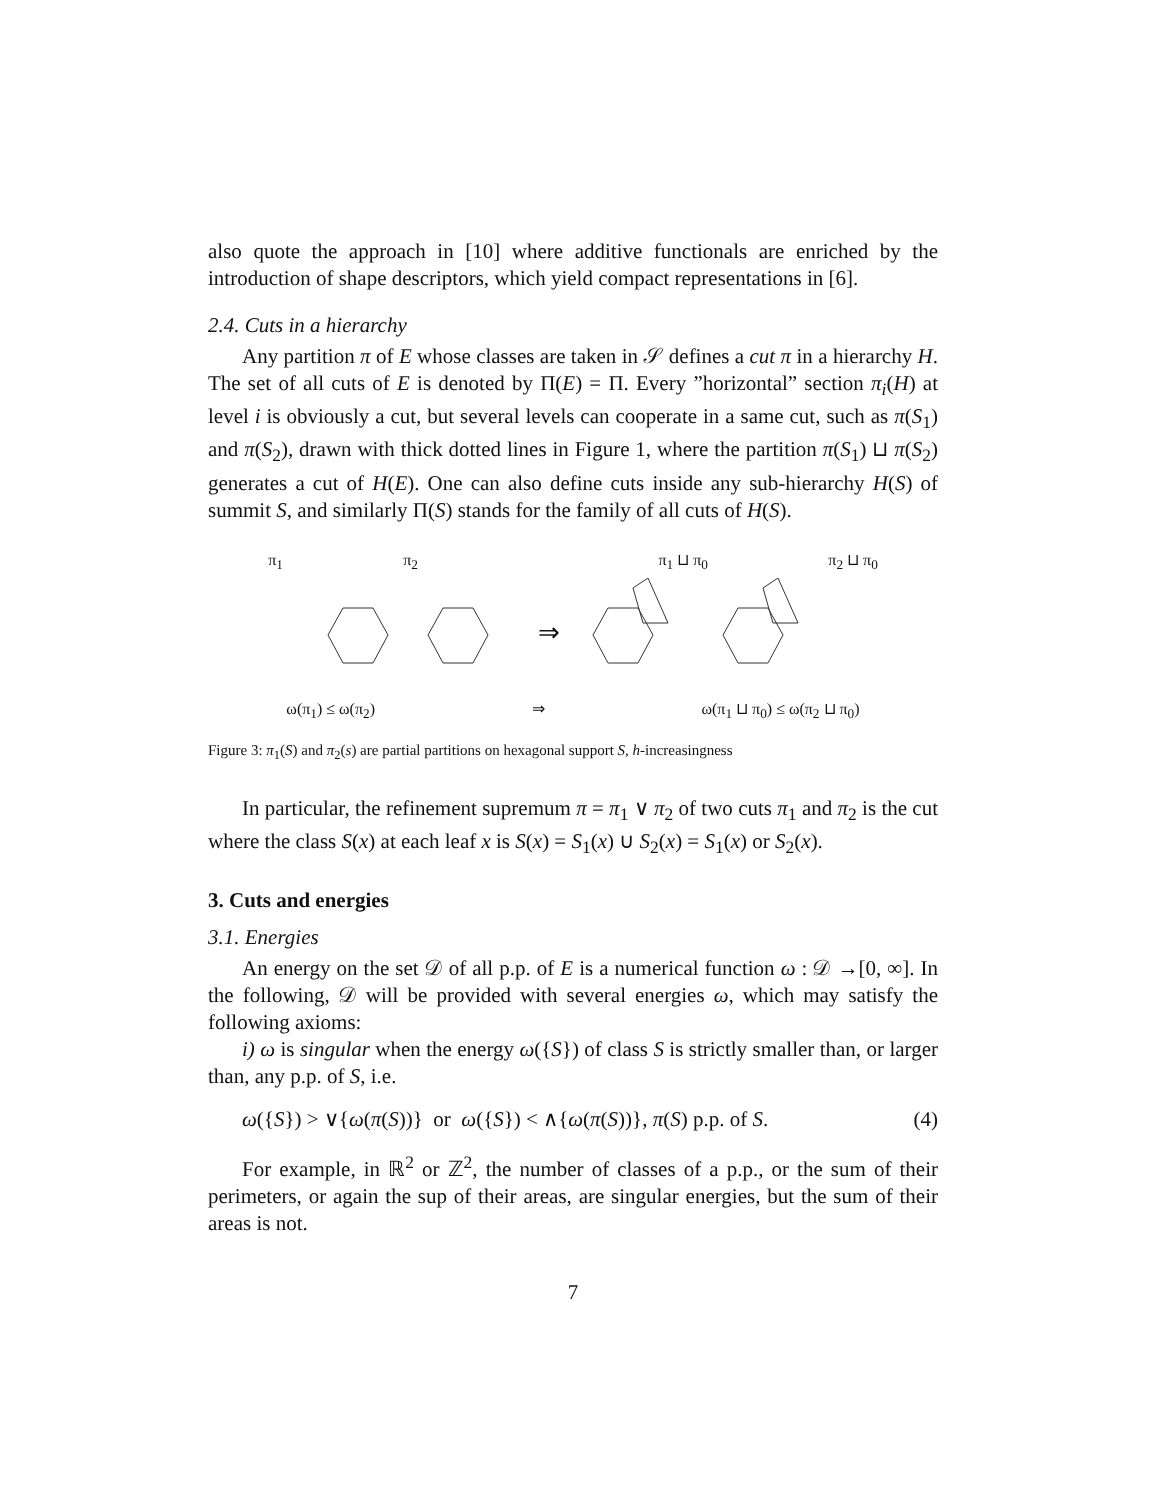also quote the approach in [10] where additive functionals are enriched by the introduction of shape descriptors, which yield compact representations in [6].
2.4. Cuts in a hierarchy
Any partition π of E whose classes are taken in 𝒮 defines a cut π in a hierarchy H. The set of all cuts of E is denoted by Π(E) = Π. Every ”horizontal” section π<sub>i</sub>(H) at level i is obviously a cut, but several levels can cooperate in a same cut, such as π(S<sub>1</sub>) and π(S<sub>2</sub>), drawn with thick dotted lines in Figure 1, where the partition π(S<sub>1</sub>) ⊔ π(S<sub>2</sub>) generates a cut of H(E). One can also define cuts inside any sub-hierarchy H(S) of summit S, and similarly Π(S) stands for the family of all cuts of H(S).
π<sub>1</sub> π<sub>2</sub> π<sub>1</sub> ⊔ π<sub>0</sub> π<sub>2</sub> ⊔ π<sub>0</sub>
⇒
ω(π<sub>1</sub>) ≤ ω(π<sub>2</sub>) ⇒ ω(π<sub>1</sub> ⊔ π<sub>0</sub>) ≤ ω(π<sub>2</sub> ⊔ π<sub>0</sub>)
Figure 3: π<sub>1</sub>(S) and π<sub>2</sub>(s) are partial partitions on hexagonal support S, h-increasingness
In particular, the refinement supremum π = π<sub>1</sub> ∨ π<sub>2</sub> of two cuts π<sub>1</sub> and π<sub>2</sub> is the cut where the class S(x) at each leaf x is S(x) = S<sub>1</sub>(x) ∪ S<sub>2</sub>(x) = S<sub>1</sub>(x) or S<sub>2</sub>(x).
3. Cuts and energies
3.1. Energies
An energy on the set 𝒟 of all p.p. of E is a numerical function ω : 𝒟 →[0, ∞]. In the following, 𝒟 will be provided with several energies ω, which may satisfy the following axioms:
i) ω is singular when the energy ω({S}) of class S is strictly smaller than, or larger than, any p.p. of S, i.e.
ω({S}) > ∨{ω(π(S))} or ω({S}) < ∧{ω(π(S))}, π(S) p.p. of S. (4)
For example, in ℝ<sup>2</sup> or ℤ<sup>2</sup>, the number of classes of a p.p., or the sum of their perimeters, or again the sup of their areas, are singular energies, but the sum of their areas is not.
7